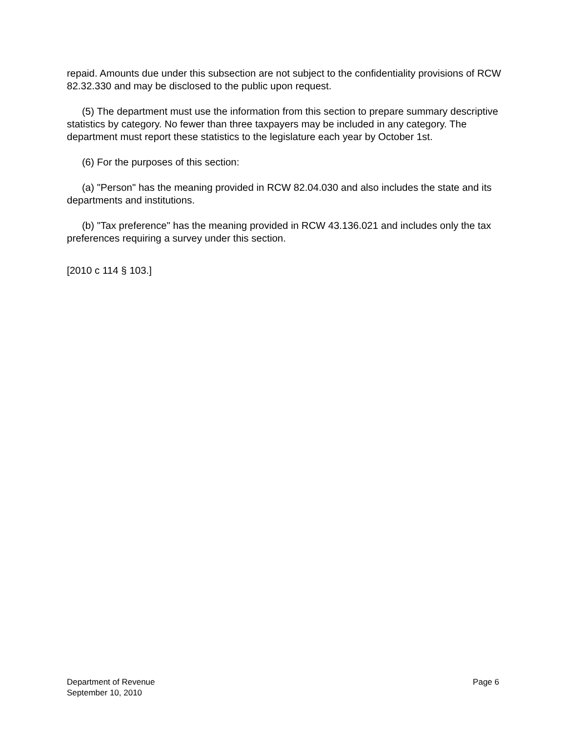repaid. Amounts due under this subsection are not subject to the confidentiality provisions of RCW 82.32.330 and may be disclosed to the public upon request.
(5) The department must use the information from this section to prepare summary descriptive statistics by category. No fewer than three taxpayers may be included in any category. The department must report these statistics to the legislature each year by October 1st.
(6) For the purposes of this section:
(a) "Person" has the meaning provided in RCW 82.04.030 and also includes the state and its departments and institutions.
(b) "Tax preference" has the meaning provided in RCW 43.136.021 and includes only the tax preferences requiring a survey under this section.
[2010 c 114 § 103.]
Department of Revenue
September 10, 2010
Page 6